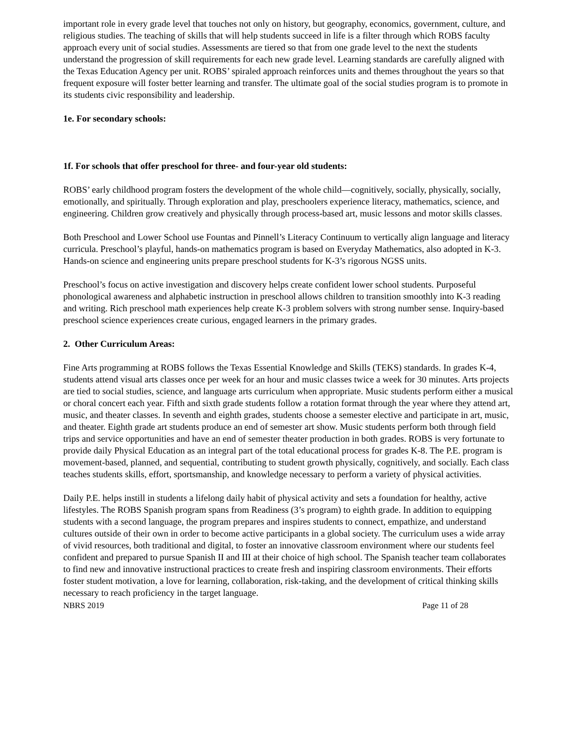important role in every grade level that touches not only on history, but geography, economics, government, culture, and religious studies. The teaching of skills that will help students succeed in life is a filter through which ROBS faculty approach every unit of social studies. Assessments are tiered so that from one grade level to the next the students understand the progression of skill requirements for each new grade level. Learning standards are carefully aligned with the Texas Education Agency per unit. ROBS’ spiraled approach reinforces units and themes throughout the years so that frequent exposure will foster better learning and transfer. The ultimate goal of the social studies program is to promote in its students civic responsibility and leadership.
1e. For secondary schools:
1f. For schools that offer preschool for three- and four-year old students:
ROBS’ early childhood program fosters the development of the whole child—cognitively, socially, physically, socially, emotionally, and spiritually. Through exploration and play, preschoolers experience literacy, mathematics, science, and engineering. Children grow creatively and physically through process-based art, music lessons and motor skills classes.
Both Preschool and Lower School use Fountas and Pinnell’s Literacy Continuum to vertically align language and literacy curricula. Preschool’s playful, hands-on mathematics program is based on Everyday Mathematics, also adopted in K-3. Hands-on science and engineering units prepare preschool students for K-3’s rigorous NGSS units.
Preschool’s focus on active investigation and discovery helps create confident lower school students. Purposeful phonological awareness and alphabetic instruction in preschool allows children to transition smoothly into K-3 reading and writing. Rich preschool math experiences help create K-3 problem solvers with strong number sense. Inquiry-based preschool science experiences create curious, engaged learners in the primary grades.
2. Other Curriculum Areas:
Fine Arts programming at ROBS follows the Texas Essential Knowledge and Skills (TEKS) standards. In grades K-4, students attend visual arts classes once per week for an hour and music classes twice a week for 30 minutes. Arts projects are tied to social studies, science, and language arts curriculum when appropriate. Music students perform either a musical or choral concert each year. Fifth and sixth grade students follow a rotation format through the year where they attend art, music, and theater classes. In seventh and eighth grades, students choose a semester elective and participate in art, music, and theater. Eighth grade art students produce an end of semester art show. Music students perform both through field trips and service opportunities and have an end of semester theater production in both grades. ROBS is very fortunate to provide daily Physical Education as an integral part of the total educational process for grades K-8. The P.E. program is movement-based, planned, and sequential, contributing to student growth physically, cognitively, and socially. Each class teaches students skills, effort, sportsmanship, and knowledge necessary to perform a variety of physical activities.
Daily P.E. helps instill in students a lifelong daily habit of physical activity and sets a foundation for healthy, active lifestyles. The ROBS Spanish program spans from Readiness (3’s program) to eighth grade. In addition to equipping students with a second language, the program prepares and inspires students to connect, empathize, and understand cultures outside of their own in order to become active participants in a global society. The curriculum uses a wide array of vivid resources, both traditional and digital, to foster an innovative classroom environment where our students feel confident and prepared to pursue Spanish II and III at their choice of high school. The Spanish teacher team collaborates to find new and innovative instructional practices to create fresh and inspiring classroom environments. Their efforts foster student motivation, a love for learning, collaboration, risk-taking, and the development of critical thinking skills necessary to reach proficiency in the target language.
NBRS 2019 Page 11 of 28